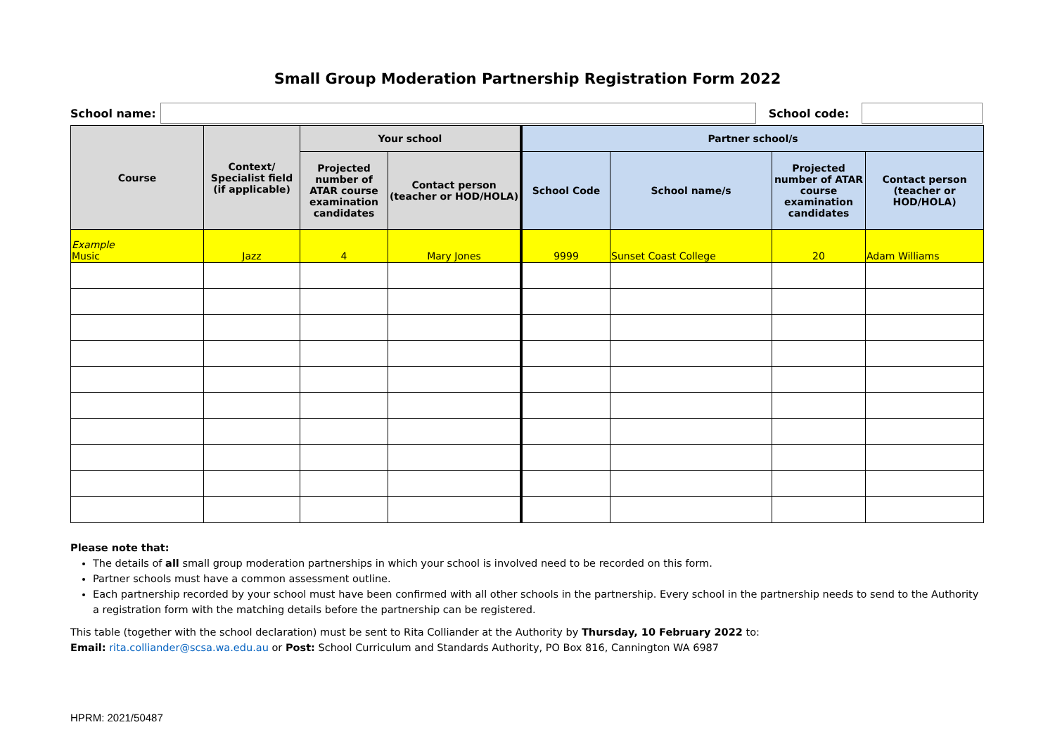Small Group Moderation Partnership Registration Form 2022
School name: School code:
| Course | Context/ Specialist field (if applicable) | Your school | | Partner school/s | | | |
| --- | --- | --- | --- | --- | --- | --- | --- |
| | | Projected number of ATAR course examination candidates | Contact person (teacher or HOD/HOLA) | School Code | School name/s | Projected number of ATAR course examination candidates | Contact person (teacher or HOD/HOLA) |
| Example Music | Jazz | 4 | Mary Jones | 9999 | Sunset Coast College | 20 | Adam Williams |
Please note that:
The details of all small group moderation partnerships in which your school is involved need to be recorded on this form.
Partner schools must have a common assessment outline.
Each partnership recorded by your school must have been confirmed with all other schools in the partnership. Every school in the partnership needs to send to the Authority a registration form with the matching details before the partnership can be registered.
This table (together with the school declaration) must be sent to Rita Colliander at the Authority by Thursday, 10 February 2022 to:
Email: rita.colliander@scsa.wa.edu.au or Post: School Curriculum and Standards Authority, PO Box 816, Cannington WA 6987
HPRM: 2021/50487